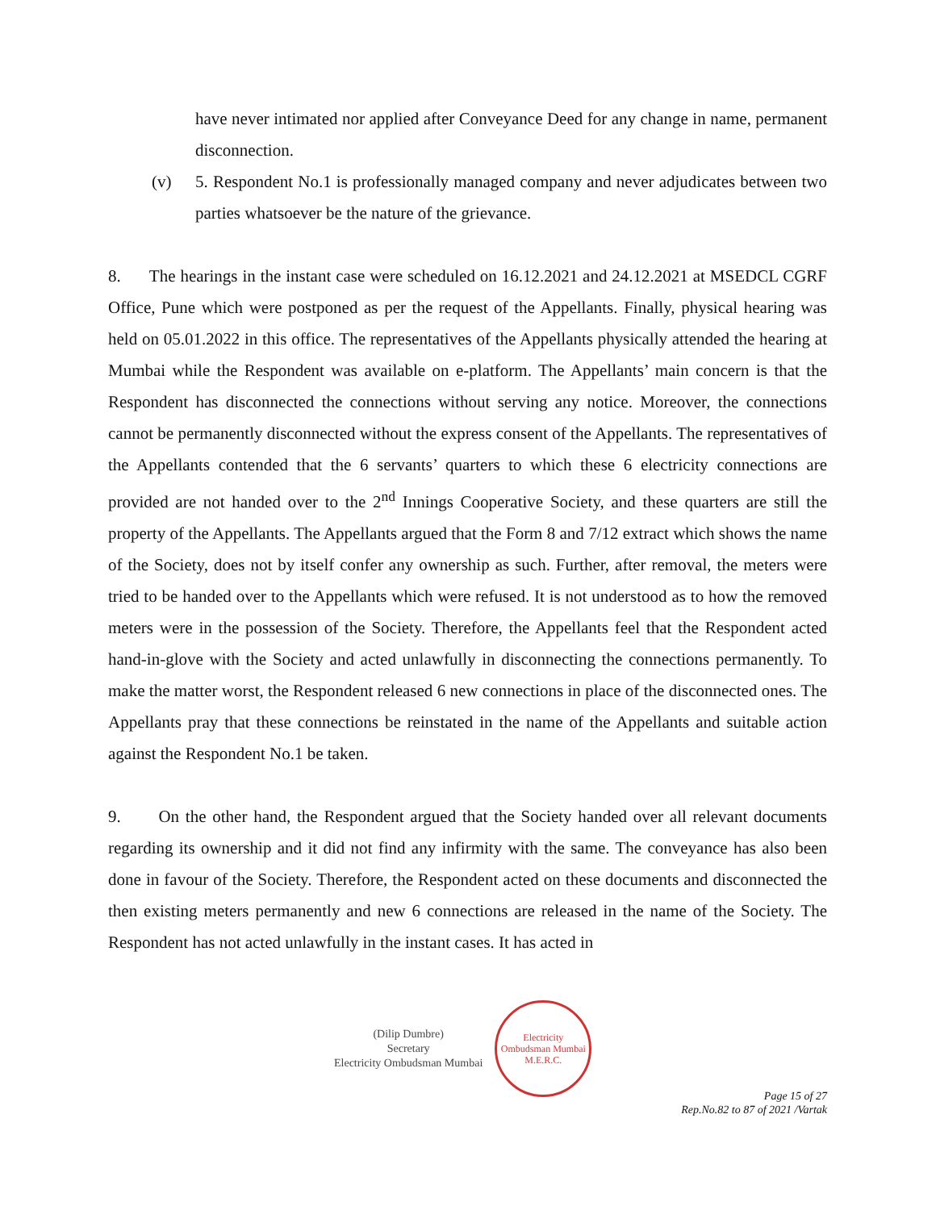have never intimated nor applied after Conveyance Deed for any change in name, permanent disconnection.
(v) 5. Respondent No.1 is professionally managed company and never adjudicates between two parties whatsoever be the nature of the grievance.
8. The hearings in the instant case were scheduled on 16.12.2021 and 24.12.2021 at MSEDCL CGRF Office, Pune which were postponed as per the request of the Appellants. Finally, physical hearing was held on 05.01.2022 in this office. The representatives of the Appellants physically attended the hearing at Mumbai while the Respondent was available on e-platform. The Appellants’ main concern is that the Respondent has disconnected the connections without serving any notice. Moreover, the connections cannot be permanently disconnected without the express consent of the Appellants. The representatives of the Appellants contended that the 6 servants’ quarters to which these 6 electricity connections are provided are not handed over to the 2<sup>nd</sup> Innings Cooperative Society, and these quarters are still the property of the Appellants. The Appellants argued that the Form 8 and 7/12 extract which shows the name of the Society, does not by itself confer any ownership as such. Further, after removal, the meters were tried to be handed over to the Appellants which were refused. It is not understood as to how the removed meters were in the possession of the Society. Therefore, the Appellants feel that the Respondent acted hand-in-glove with the Society and acted unlawfully in disconnecting the connections permanently. To make the matter worst, the Respondent released 6 new connections in place of the disconnected ones. The Appellants pray that these connections be reinstated in the name of the Appellants and suitable action against the Respondent No.1 be taken.
9. On the other hand, the Respondent argued that the Society handed over all relevant documents regarding its ownership and it did not find any infirmity with the same. The conveyance has also been done in favour of the Society. Therefore, the Respondent acted on these documents and disconnected the then existing meters permanently and new 6 connections are released in the name of the Society. The Respondent has not acted unlawfully in the instant cases. It has acted in
(Dilip Dumbre)
Secretary
Electricity Ombudsman Mumbai
Electricity Ombudsman Mumbai
M.E.R.C.
Page 15 of 27
Rep.No.82 to 87 of 2021 /Vartak